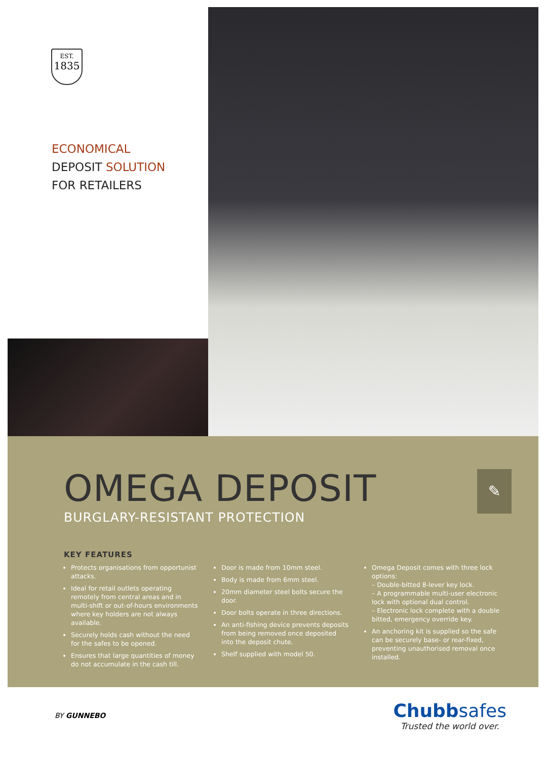EST.
1835
ECONOMICAL
DEPOSIT SOLUTION
FOR RETAILERS
OMEGA DEPOSIT
BURGLARY-RESISTANT PROTECTION
✎
KEY FEATURES
Protects organisations from opportunist attacks.
Ideal for retail outlets operating remotely from central areas and in multi-shift or out-of-hours environments where key holders are not always available.
Securely holds cash without the need for the safes to be opened.
Ensures that large quantities of money do not accumulate in the cash till.
Door is made from 10mm steel.
Body is made from 6mm steel.
20mm diameter steel bolts secure the door.
Door bolts operate in three directions.
An anti-fishing device prevents deposits from being removed once deposited into the deposit chute.
Shelf supplied with model 50.
Omega Deposit comes with three lock options:
– Double-bitted 8-lever key lock.
– A programmable multi-user electronic lock with optional dual control.
– Electronic lock complete with a double bitted, emergency override key.
An anchoring kit is supplied so the safe can be securely base- or rear-fixed, preventing unauthorised removal once installed.
BY GUNNEBO
Chubbsafes
Trusted the world over.